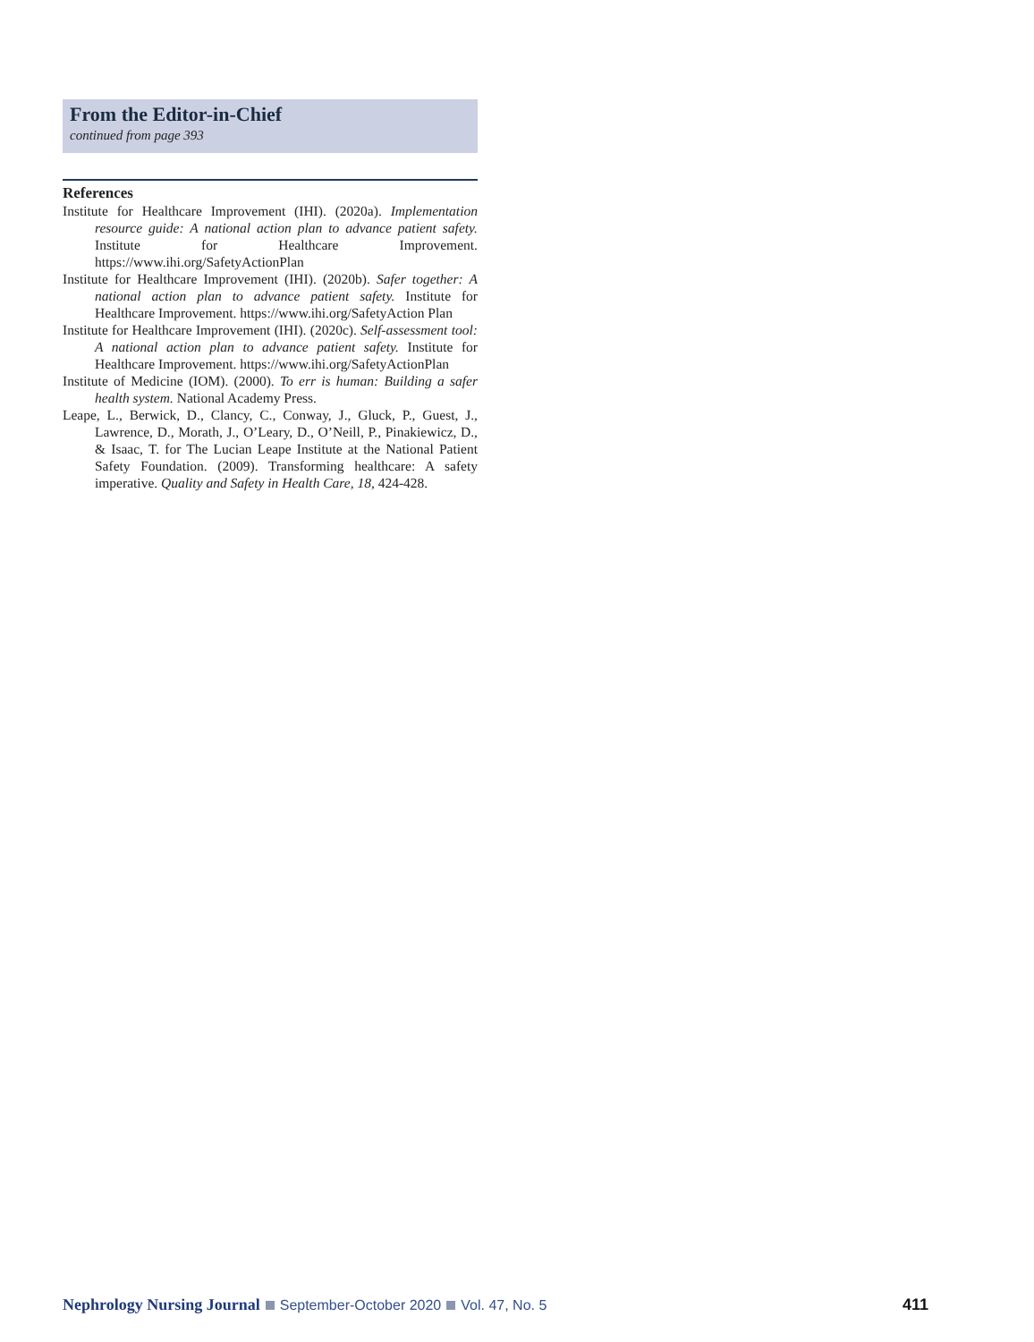From the Editor-in-Chief
continued from page 393
References
Institute for Healthcare Improvement (IHI). (2020a). Implementation resource guide: A national action plan to advance patient safety. Institute for Healthcare Improvement. https://www.ihi.org/SafetyActionPlan
Institute for Healthcare Improvement (IHI). (2020b). Safer together: A national action plan to advance patient safety. Institute for Healthcare Improvement. https://www.ihi.org/SafetyAction Plan
Institute for Healthcare Improvement (IHI). (2020c). Self-assessment tool: A national action plan to advance patient safety. Institute for Healthcare Improvement. https://www.ihi.org/SafetyActionPlan
Institute of Medicine (IOM). (2000). To err is human: Building a safer health system. National Academy Press.
Leape, L., Berwick, D., Clancy, C., Conway, J., Gluck, P., Guest, J., Lawrence, D., Morath, J., O’Leary, D., O’Neill, P., Pinakiewicz, D., & Isaac, T. for The Lucian Leape Institute at the National Patient Safety Foundation. (2009). Transforming healthcare: A safety imperative. Quality and Safety in Health Care, 18, 424-428.
Nephrology Nursing Journal September-October 2020 Vol. 47, No. 5 411